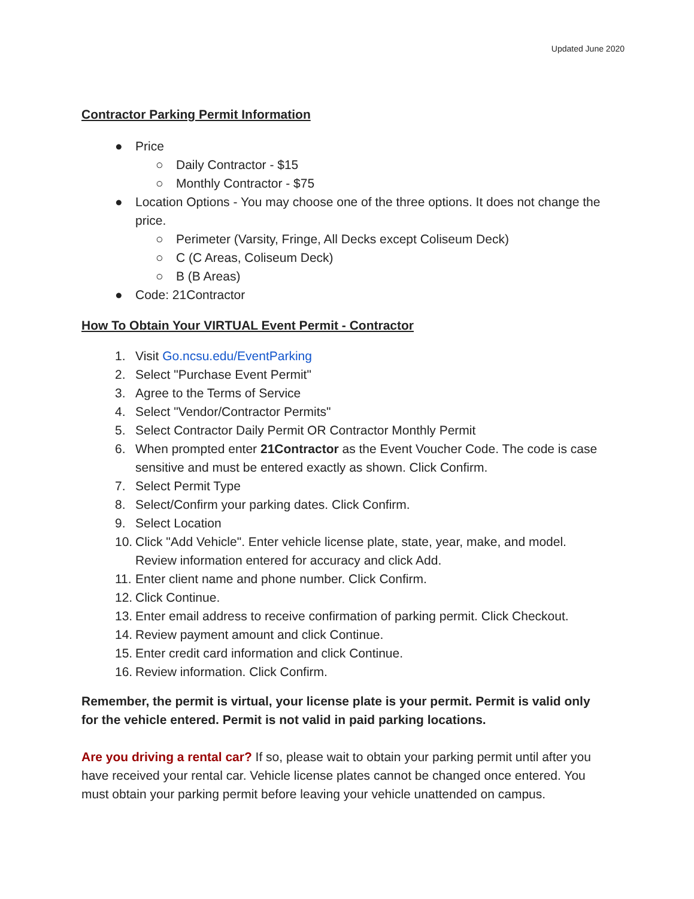Updated June 2020
Contractor Parking Permit Information
● Price
○ Daily Contractor - $15
○ Monthly Contractor - $75
● Location Options - You may choose one of the three options. It does not change the price.
○ Perimeter (Varsity, Fringe, All Decks except Coliseum Deck)
○ C (C Areas, Coliseum Deck)
○ B (B Areas)
● Code: 21Contractor
How To Obtain Your VIRTUAL Event Permit - Contractor
1. Visit Go.ncsu.edu/EventParking
2. Select "Purchase Event Permit"
3. Agree to the Terms of Service
4. Select "Vendor/Contractor Permits"
5. Select Contractor Daily Permit OR Contractor Monthly Permit
6. When prompted enter 21Contractor as the Event Voucher Code. The code is case sensitive and must be entered exactly as shown. Click Confirm.
7. Select Permit Type
8. Select/Confirm your parking dates. Click Confirm.
9. Select Location
10. Click "Add Vehicle". Enter vehicle license plate, state, year, make, and model. Review information entered for accuracy and click Add.
11. Enter client name and phone number. Click Confirm.
12. Click Continue.
13. Enter email address to receive confirmation of parking permit. Click Checkout.
14. Review payment amount and click Continue.
15. Enter credit card information and click Continue.
16. Review information. Click Confirm.
Remember, the permit is virtual, your license plate is your permit. Permit is valid only for the vehicle entered. Permit is not valid in paid parking locations.
Are you driving a rental car? If so, please wait to obtain your parking permit until after you have received your rental car. Vehicle license plates cannot be changed once entered. You must obtain your parking permit before leaving your vehicle unattended on campus.